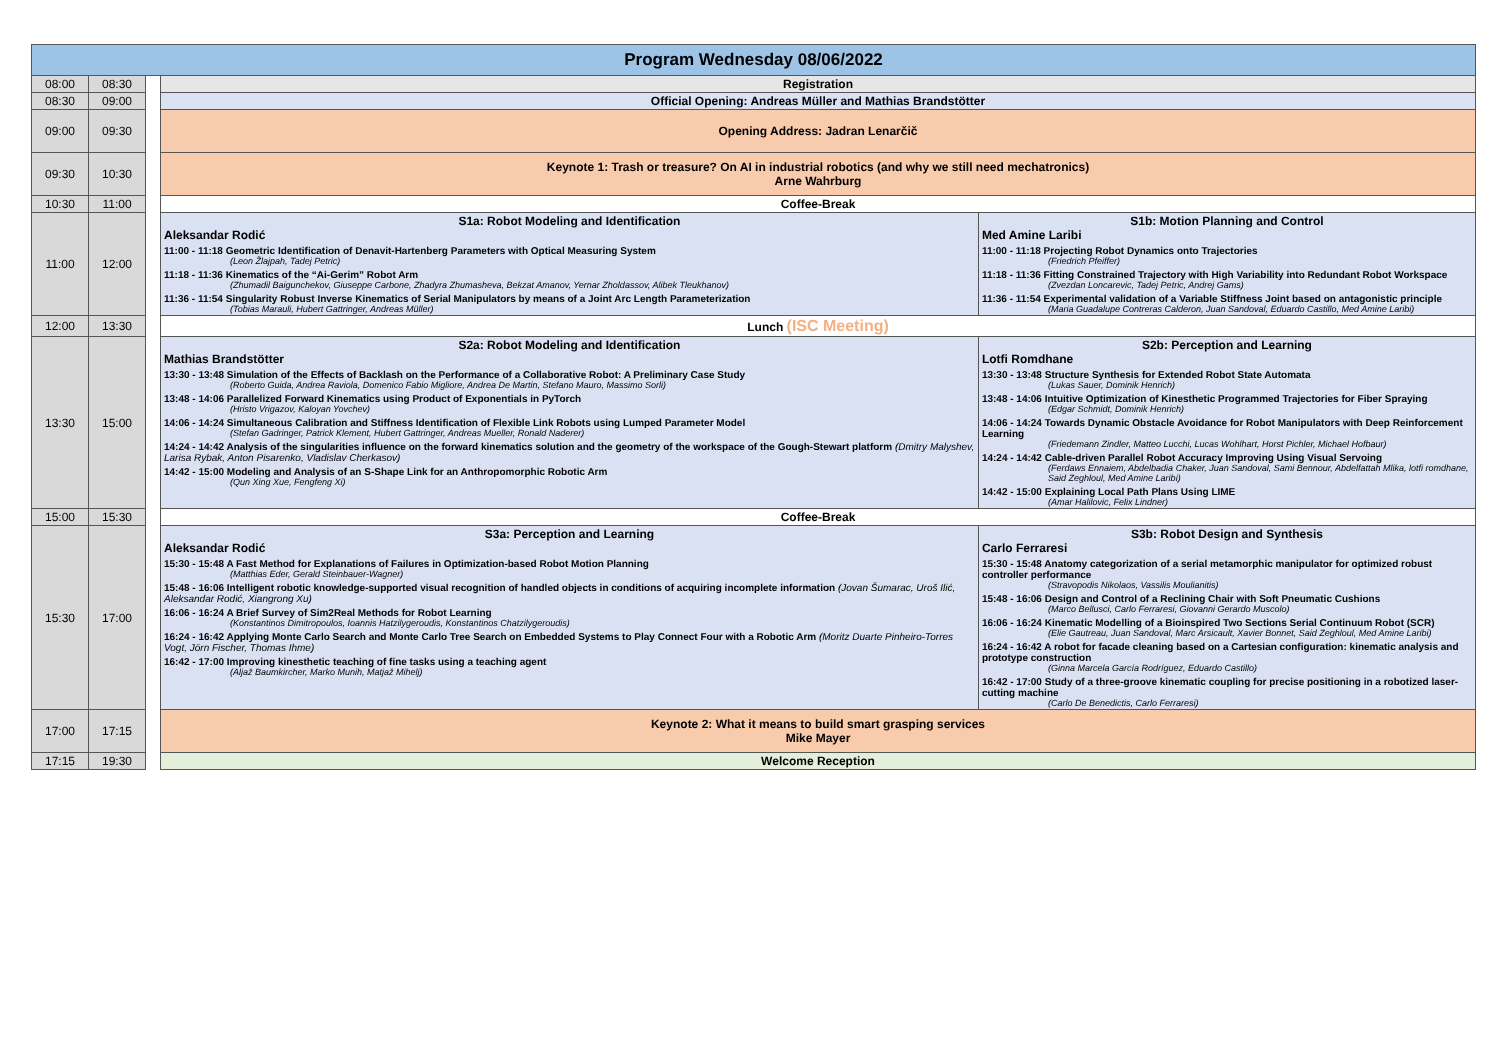| Program Wednesday 08/06/2022 | | | | |
| 08:00 | 08:30 | | Registration | |
| 08:30 | 09:00 | | Official Opening: Andreas Müller and Mathias Brandstötter | |
| 09:00 | 09:30 | | Opening Address: Jadran Lenarčič | |
| 09:30 | 10:30 | | Keynote 1: Trash or treasure? On AI in industrial robotics (and why we still need mechatronics) Arne Wahrburg | |
| 10:30 | 11:00 | | Coffee-Break | |
| 11:00 | 12:00 | | S1a: Robot Modeling and Identification Aleksandar Rodić 11:00 - 11:18 Geometric Identification of Denavit-Hartenberg Parameters with Optical Measuring System (Leon Žlajpah, Tadej Petric) 11:18 - 11:36 Kinematics of the “Ai-Gerim” Robot Arm (Zhumadil Baigunchekov, Giuseppe Carbone, Zhadyra Zhumasheva, Bekzat Amanov, Yernar Zholdassov, Alibek Tleukhanov) 11:36 - 11:54 Singularity Robust Inverse Kinematics of Serial Manipulators by means of a Joint Arc Length Parameterization (Tobias Marauli, Hubert Gattringer, Andreas Müller) | S1b: Motion Planning and Control Med Amine Laribi 11:00 - 11:18 Projecting Robot Dynamics onto Trajectories (Friedrich Pfeiffer) 11:18 - 11:36 Fitting Constrained Trajectory with High Variability into Redundant Robot Workspace (Zvezdan Loncarevic, Tadej Petric, Andrej Gams) 11:36 - 11:54 Experimental validation of a Variable Stiffness Joint based on antagonistic principle (Maria Guadalupe Contreras Calderon, Juan Sandoval, Eduardo Castillo, Med Amine Laribi) |
| 12:00 | 13:30 | | Lunch (ISC Meeting) | |
| 13:30 | 15:00 | | S2a: Robot Modeling and Identification Mathias Brandstötter 13:30 - 13:48 Simulation of the Effects of Backlash on the Performance of a Collaborative Robot: A Preliminary Case Study (Roberto Guida, Andrea Raviola, Domenico Fabio Migliore, Andrea De Martin, Stefano Mauro, Massimo Sorli) 13:48 - 14:06 Parallelized Forward Kinematics using Product of Exponentials in PyTorch (Hristo Vrigazov, Kaloyan Yovchev) 14:06 - 14:24 Simultaneous Calibration and Stiffness Identification of Flexible Link Robots using Lumped Parameter Model (Stefan Gadringer, Patrick Klement, Hubert Gattringer, Andreas Mueller, Ronald Naderer) 14:24 - 14:42 Analysis of the singularities influence on the forward kinematics solution and the geometry of the workspace of the Gough-Stewart platform (Dmitry Malyshev, Larisa Rybak, Anton Pisarenko, Vladislav Cherkasov) 14:42 - 15:00 Modeling and Analysis of an S-Shape Link for an Anthropomorphic Robotic Arm (Qun Xing Xue, Fengfeng Xi) | S2b: Perception and Learning Lotfi Romdhane 13:30 - 13:48 Structure Synthesis for Extended Robot State Automata (Lukas Sauer, Dominik Henrich) 13:48 - 14:06 Intuitive Optimization of Kinesthetic Programmed Trajectories for Fiber Spraying (Edgar Schmidt, Dominik Henrich) 14:06 - 14:24 Towards Dynamic Obstacle Avoidance for Robot Manipulators with Deep Reinforcement Learning (Friedemann Zindler, Matteo Lucchi, Lucas Wohlhart, Horst Pichler, Michael Hofbaur) 14:24 - 14:42 Cable-driven Parallel Robot Accuracy Improving Using Visual Servoing (Ferdaws Ennaiem, Abdelbadia Chaker, Juan Sandoval, Sami Bennour, Abdelfattah Mlika, lotfi romdhane, Said Zeghloul, Med Amine Laribi) 14:42 - 15:00 Explaining Local Path Plans Using LIME (Amar Halilovic, Felix Lindner) |
| 15:00 | 15:30 | | Coffee-Break | |
| 15:30 | 17:00 | | S3a: Perception and Learning Aleksandar Rodić 15:30 - 15:48 A Fast Method for Explanations of Failures in Optimization-based Robot Motion Planning (Matthias Eder, Gerald Steinbauer-Wagner) 15:48 - 16:06 Intelligent robotic knowledge-supported visual recognition of handled objects in conditions of acquiring incomplete information (Jovan Šumarac, Uroš Ilić, Aleksandar Rodić, Xiangrong Xu) 16:06 - 16:24 A Brief Survey of Sim2Real Methods for Robot Learning (Konstantinos Dimitropoulos, Ioannis Hatzilygeroudis, Konstantinos Chatzilygeroudis) 16:24 - 16:42 Applying Monte Carlo Search and Monte Carlo Tree Search on Embedded Systems to Play Connect Four with a Robotic Arm (Moritz Duarte Pinheiro-Torres Vogt, Jörn Fischer, Thomas Ihme) 16:42 - 17:00 Improving kinesthetic teaching of fine tasks using a teaching agent (Aljaž Baumkircher, Marko Munih, Matjaž Mihelj) | S3b: Robot Design and Synthesis Carlo Ferraresi 15:30 - 15:48 Anatomy categorization of a serial metamorphic manipulator for optimized robust controller performance (Stravopodis Nikolaos, Vassilis Moulianitis) 15:48 - 16:06 Design and Control of a Reclining Chair with Soft Pneumatic Cushions (Marco Bellusci, Carlo Ferraresi, Giovanni Gerardo Muscolo) 16:06 - 16:24 Kinematic Modelling of a Bioinspired Two Sections Serial Continuum Robot (SCR) (Elie Gautreau, Juan Sandoval, Marc Arsicault, Xavier Bonnet, Said Zeghloul, Med Amine Laribi) 16:24 - 16:42 A robot for facade cleaning based on a Cartesian configuration: kinematic analysis and prototype construction (Ginna Marcela García Rodríguez, Eduardo Castillo) 16:42 - 17:00 Study of a three-groove kinematic coupling for precise positioning in a robotized laser-cutting machine (Carlo De Benedictis, Carlo Ferraresi) |
| 17:00 | 17:15 | | Keynote 2: What it means to build smart grasping services Mike Mayer | |
| 17:15 | 19:30 | | Welcome Reception | |